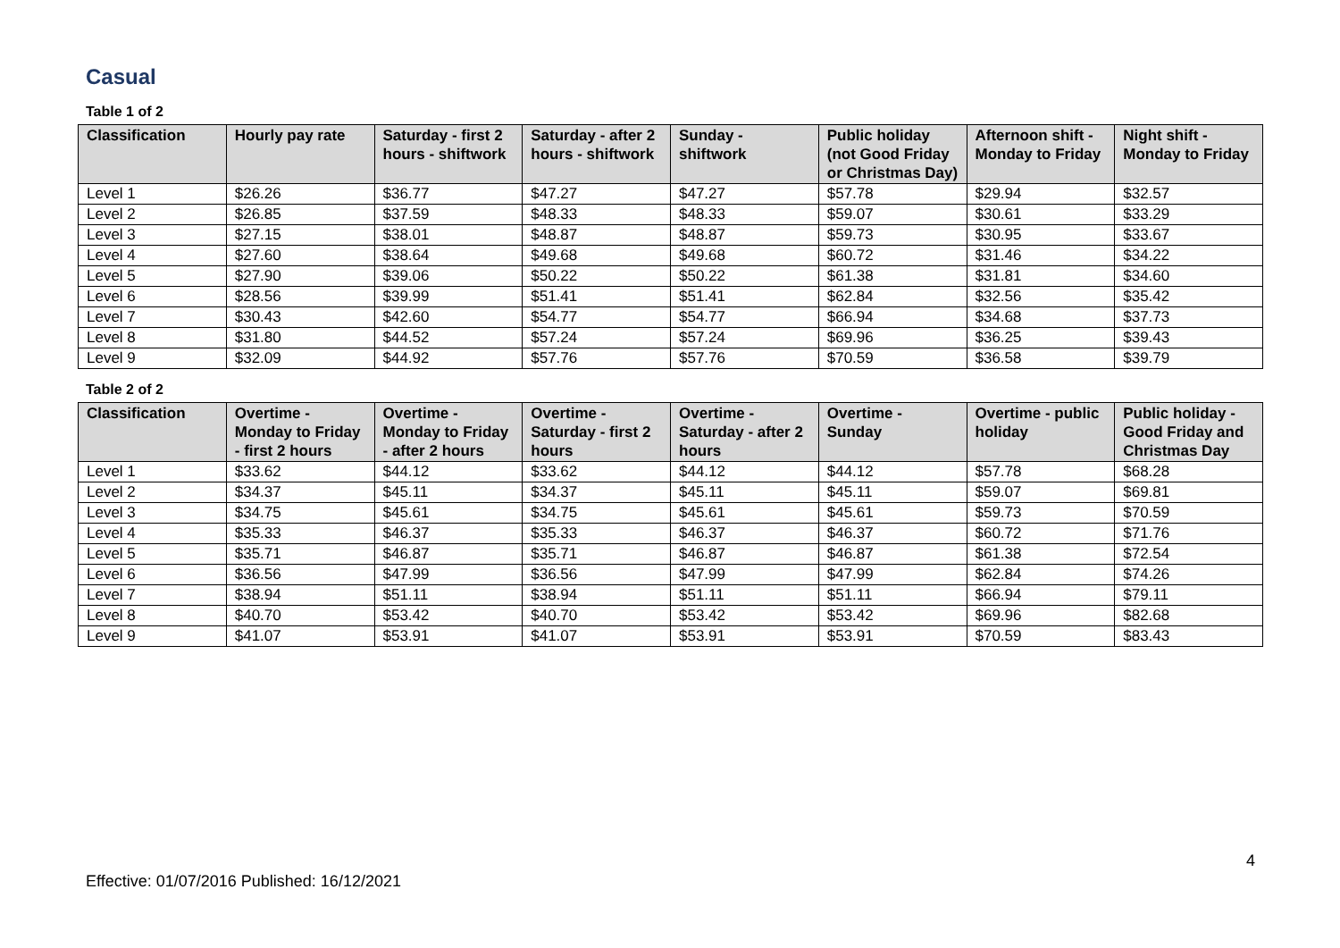Casual
Table 1 of 2
| Classification | Hourly pay rate | Saturday - first 2 hours - shiftwork | Saturday - after 2 hours - shiftwork | Sunday - shiftwork | Public holiday (not Good Friday or Christmas Day) | Afternoon shift - Monday to Friday | Night shift - Monday to Friday |
| --- | --- | --- | --- | --- | --- | --- | --- |
| Level 1 | $26.26 | $36.77 | $47.27 | $47.27 | $57.78 | $29.94 | $32.57 |
| Level 2 | $26.85 | $37.59 | $48.33 | $48.33 | $59.07 | $30.61 | $33.29 |
| Level 3 | $27.15 | $38.01 | $48.87 | $48.87 | $59.73 | $30.95 | $33.67 |
| Level 4 | $27.60 | $38.64 | $49.68 | $49.68 | $60.72 | $31.46 | $34.22 |
| Level 5 | $27.90 | $39.06 | $50.22 | $50.22 | $61.38 | $31.81 | $34.60 |
| Level 6 | $28.56 | $39.99 | $51.41 | $51.41 | $62.84 | $32.56 | $35.42 |
| Level 7 | $30.43 | $42.60 | $54.77 | $54.77 | $66.94 | $34.68 | $37.73 |
| Level 8 | $31.80 | $44.52 | $57.24 | $57.24 | $69.96 | $36.25 | $39.43 |
| Level 9 | $32.09 | $44.92 | $57.76 | $57.76 | $70.59 | $36.58 | $39.79 |
Table 2 of 2
| Classification | Overtime - Monday to Friday - first 2 hours | Overtime - Monday to Friday - after 2 hours | Overtime - Saturday - first 2 hours | Overtime - Saturday - after 2 hours | Overtime - Sunday | Overtime - public holiday | Public holiday - Good Friday and Christmas Day |
| --- | --- | --- | --- | --- | --- | --- | --- |
| Level 1 | $33.62 | $44.12 | $33.62 | $44.12 | $44.12 | $57.78 | $68.28 |
| Level 2 | $34.37 | $45.11 | $34.37 | $45.11 | $45.11 | $59.07 | $69.81 |
| Level 3 | $34.75 | $45.61 | $34.75 | $45.61 | $45.61 | $59.73 | $70.59 |
| Level 4 | $35.33 | $46.37 | $35.33 | $46.37 | $46.37 | $60.72 | $71.76 |
| Level 5 | $35.71 | $46.87 | $35.71 | $46.87 | $46.87 | $61.38 | $72.54 |
| Level 6 | $36.56 | $47.99 | $36.56 | $47.99 | $47.99 | $62.84 | $74.26 |
| Level 7 | $38.94 | $51.11 | $38.94 | $51.11 | $51.11 | $66.94 | $79.11 |
| Level 8 | $40.70 | $53.42 | $40.70 | $53.42 | $53.42 | $69.96 | $82.68 |
| Level 9 | $41.07 | $53.91 | $41.07 | $53.91 | $53.91 | $70.59 | $83.43 |
4
Effective: 01/07/2016 Published: 16/12/2021